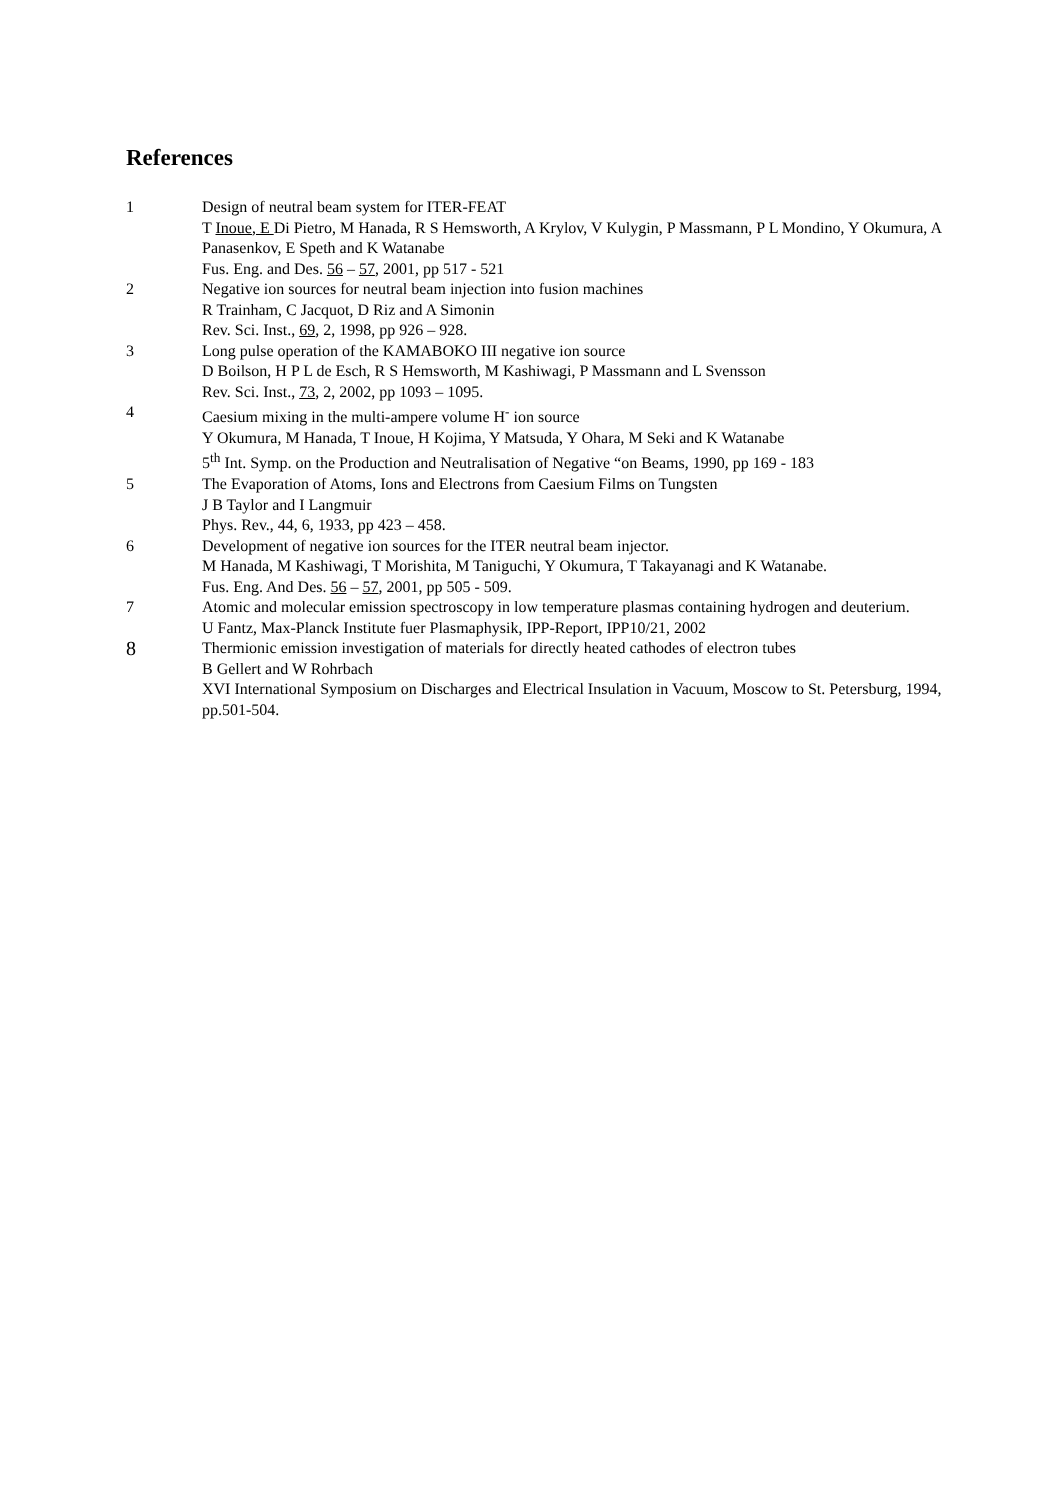References
| 1 | Design of neutral beam system for ITER-FEAT T Inoue, E Di Pietro, M Hanada, R S Hemsworth, A Krylov, V Kulygin, P Massmann, P L Mondino, Y Okumura, A Panasenkov, E Speth and K Watanabe Fus. Eng. and Des. 56 – 57 , 2001, pp 517 - 521 |
| 2 | Negative ion sources for neutral beam injection into fusion machines R Trainham, C Jacquot, D Riz and A Simonin Rev. Sci. Inst., 69 , 2, 1998, pp 926 – 928. |
| 3 | Long pulse operation of the KAMABOKO III negative ion source D Boilson, H P L de Esch, R S Hemsworth, M Kashiwagi, P Massmann and L Svensson Rev. Sci. Inst., 73 , 2, 2002, pp 1093 – 1095. |
| 4 | Caesium mixing in the multi-ampere volume H<sup>-</sup> ion source Y Okumura, M Hanada, T Inoue, H Kojima, Y Matsuda, Y Ohara, M Seki and K Watanabe 5<sup>th</sup> Int. Symp. on the Production and Neutralisation of Negative “on Beams, 1990, pp 169 - 183 |
| 5 | The Evaporation of Atoms, Ions and Electrons from Caesium Films on Tungsten J B Taylor and I Langmuir Phys. Rev., 44, 6, 1933, pp 423 – 458. |
| 6 | Development of negative ion sources for the ITER neutral beam injector. M Hanada, M Kashiwagi, T Morishita, M Taniguchi, Y Okumura, T Takayanagi and K Watanabe. Fus. Eng. And Des. 56 – 57 , 2001, pp 505 - 509. |
| 7 | Atomic and molecular emission spectroscopy in low temperature plasmas containing hydrogen and deuterium. U Fantz, Max-Planck Institute fuer Plasmaphysik, IPP-Report, IPP10/21, 2002 |
| 8 | Thermionic emission investigation of materials for directly heated cathodes of electron tubes B Gellert and W Rohrbach XVI International Symposium on Discharges and Electrical Insulation in Vacuum, Moscow to St. Petersburg, 1994, pp.501-504. |